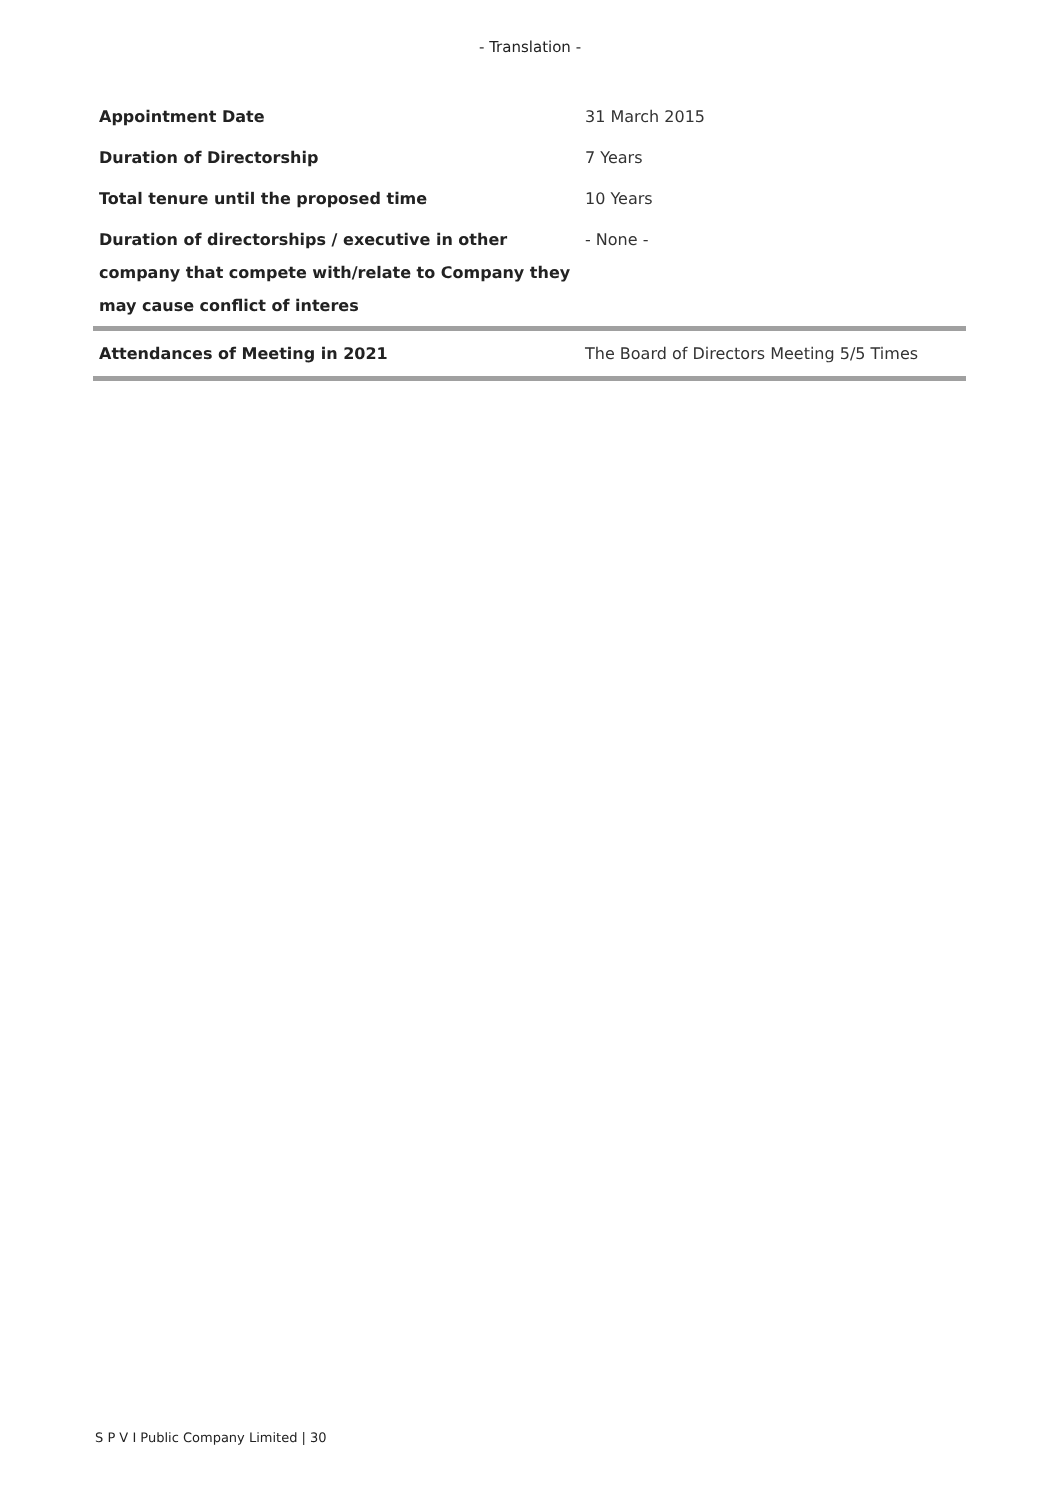- Translation -
| Appointment Date | 31 March 2015 |
| Duration of Directorship | 7 Years |
| Total tenure until the proposed time | 10 Years |
| Duration of directorships / executive in other company that compete with/relate to Company they may cause conflict of interes | - None - |
| Attendances of Meeting in 2021 | The Board of Directors Meeting 5/5 Times |
S P V I Public Company Limited | 30